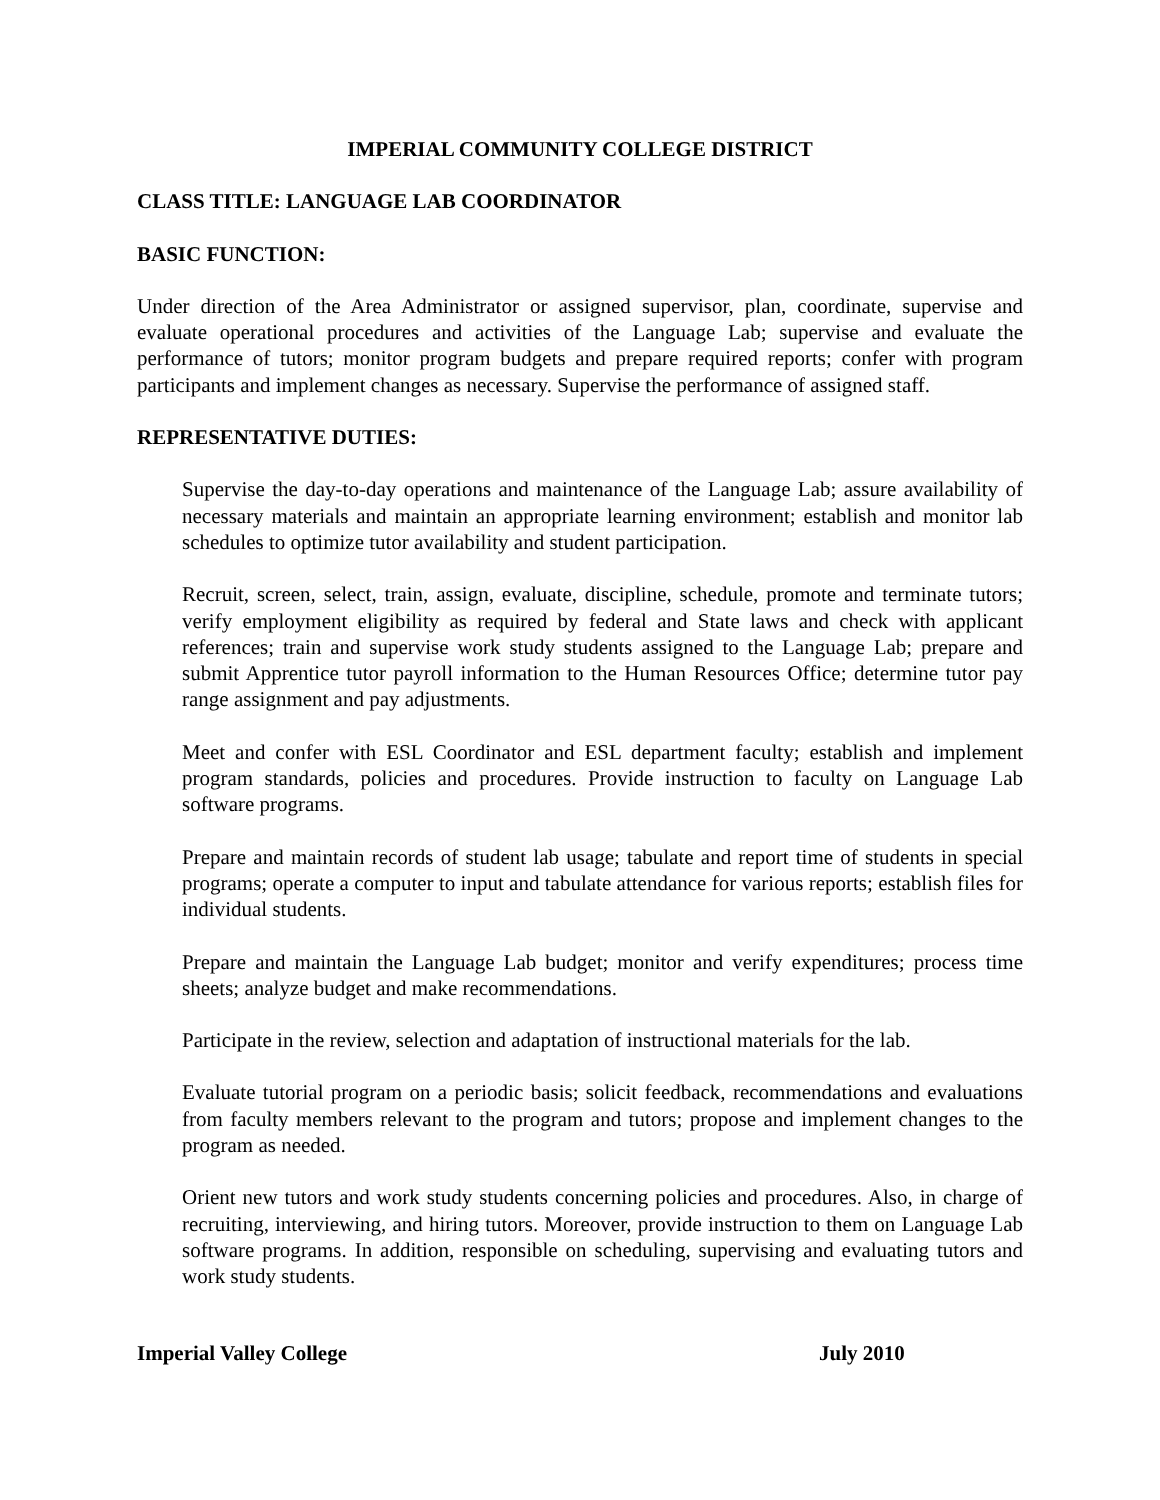IMPERIAL COMMUNITY COLLEGE DISTRICT
CLASS TITLE: LANGUAGE LAB COORDINATOR
BASIC FUNCTION:
Under direction of the Area Administrator or assigned supervisor, plan, coordinate, supervise and evaluate operational procedures and activities of the Language Lab; supervise and evaluate the performance of tutors; monitor program budgets and prepare required reports; confer with program participants and implement changes as necessary. Supervise the performance of assigned staff.
REPRESENTATIVE DUTIES:
Supervise the day-to-day operations and maintenance of the Language Lab; assure availability of necessary materials and maintain an appropriate learning environment; establish and monitor lab schedules to optimize tutor availability and student participation.
Recruit, screen, select, train, assign, evaluate, discipline, schedule, promote and terminate tutors; verify employment eligibility as required by federal and State laws and check with applicant references; train and supervise work study students assigned to the Language Lab; prepare and submit Apprentice tutor payroll information to the Human Resources Office; determine tutor pay range assignment and pay adjustments.
Meet and confer with ESL Coordinator and ESL department faculty; establish and implement program standards, policies and procedures. Provide instruction to faculty on Language Lab software programs.
Prepare and maintain records of student lab usage; tabulate and report time of students in special programs; operate a computer to input and tabulate attendance for various reports; establish files for individual students.
Prepare and maintain the Language Lab budget; monitor and verify expenditures; process time sheets; analyze budget and make recommendations.
Participate in the review, selection and adaptation of instructional materials for the lab.
Evaluate tutorial program on a periodic basis; solicit feedback, recommendations and evaluations from faculty members relevant to the program and tutors; propose and implement changes to the program as needed.
Orient new tutors and work study students concerning policies and procedures. Also, in charge of recruiting, interviewing, and hiring tutors. Moreover, provide instruction to them on Language Lab software programs. In addition, responsible on scheduling, supervising and evaluating tutors and work study students.
Imperial Valley College July 2010